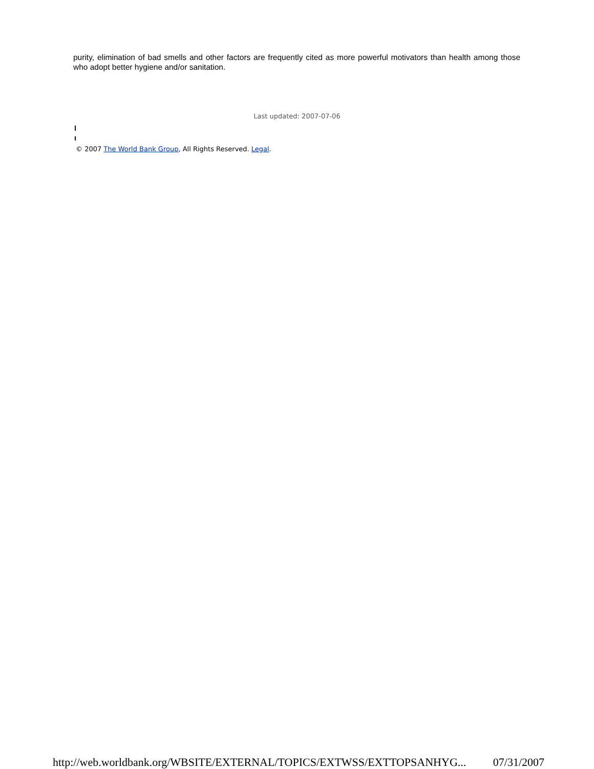purity, elimination of bad smells and other factors are frequently cited as more powerful motivators than health among those who adopt better hygiene and/or sanitation.
Last updated: 2007-07-06
© 2007 The World Bank Group, All Rights Reserved. Legal.
http://web.worldbank.org/WBSITE/EXTERNAL/TOPICS/EXTWSS/EXTTOPSANHYG... 07/31/2007